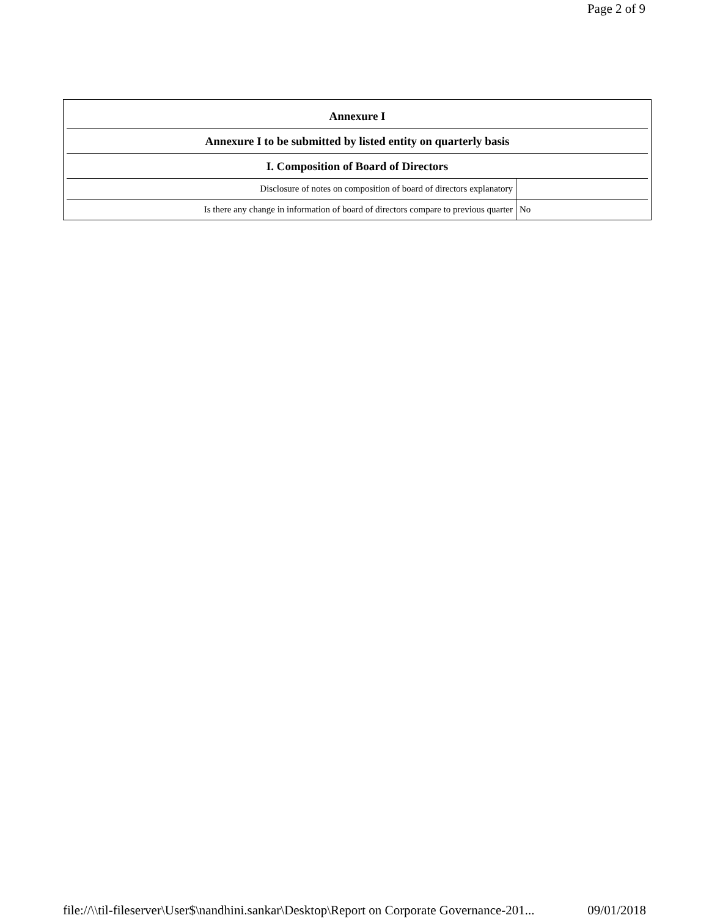Page 2 of 9
| Annexure I | |
| --- | --- |
| Annexure I to be submitted by listed entity on quarterly basis | |
| I. Composition of Board of Directors | |
| Disclosure of notes on composition of board of directors explanatory | |
| Is there any change in information of board of directors compare to previous quarter | No |
file://\\til-fileserver\User$\nandhini.sankar\Desktop\Report on Corporate Governance-201... 09/01/2018